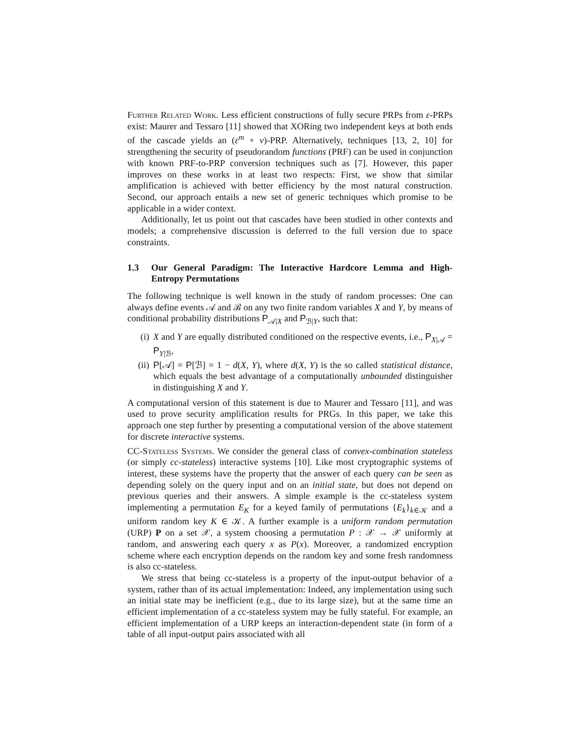Further Related Work. Less efficient constructions of fully secure PRPs from ε-PRPs exist: Maurer and Tessaro [11] showed that XORing two independent keys at both ends of the cascade yields an (ε<sup>m</sup> + ν)-PRP. Alternatively, techniques [13, 2, 10] for strengthening the security of pseudorandom functions (PRF) can be used in conjunction with known PRF-to-PRP conversion techniques such as [7]. However, this paper improves on these works in at least two respects: First, we show that similar amplification is achieved with better efficiency by the most natural construction. Second, our approach entails a new set of generic techniques which promise to be applicable in a wider context.
Additionally, let us point out that cascades have been studied in other contexts and models; a comprehensive discussion is deferred to the full version due to space constraints.
1.3 Our General Paradigm: The Interactive Hardcore Lemma and High-Entropy Permutations
The following technique is well known in the study of random processes: One can always define events 𝒜 and ℬ on any two finite random variables X and Y, by means of conditional probability distributions P<sub>𝒜|X</sub> and P<sub>ℬ|Y</sub>, such that:
(i) X and Y are equally distributed conditioned on the respective events, i.e., P<sub>X|𝒜</sub> = P<sub>Y|ℬ</sub>,
(ii) P[𝒜] = P[ℬ] = 1 − d(X, Y), where d(X, Y) is the so called statistical distance, which equals the best advantage of a computationally unbounded distinguisher in distinguishing X and Y.
A computational version of this statement is due to Maurer and Tessaro [11], and was used to prove security amplification results for PRGs. In this paper, we take this approach one step further by presenting a computational version of the above statement for discrete interactive systems.
CC-Stateless Systems. We consider the general class of convex-combination stateless (or simply cc-stateless) interactive systems [10]. Like most cryptographic systems of interest, these systems have the property that the answer of each query can be seen as depending solely on the query input and on an initial state, but does not depend on previous queries and their answers. A simple example is the cc-stateless system implementing a permutation E<sub>K</sub> for a keyed family of permutations {E<sub>k</sub>}<sub>k∈𝒦</sub> and a uniform random key K ∈ 𝒦. A further example is a uniform random permutation (URP) P on a set 𝒳, a system choosing a permutation P : 𝒳 → 𝒳 uniformly at random, and answering each query x as P(x). Moreover, a randomized encryption scheme where each encryption depends on the random key and some fresh randomness is also cc-stateless.
We stress that being cc-stateless is a property of the input-output behavior of a system, rather than of its actual implementation: Indeed, any implementation using such an initial state may be inefficient (e.g., due to its large size), but at the same time an efficient implementation of a cc-stateless system may be fully stateful. For example, an efficient implementation of a URP keeps an interaction-dependent state (in form of a table of all input-output pairs associated with all